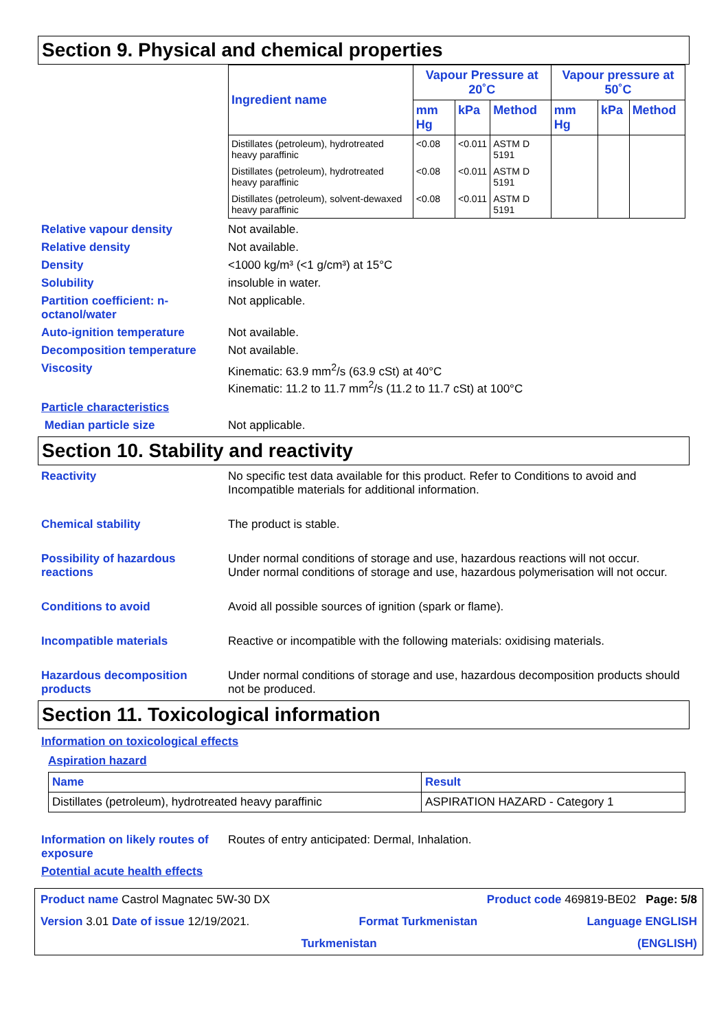Section 9. Physical and chemical properties
| Ingredient name | Vapour Pressure at 20˚C | | | Vapour pressure at 50˚C | | |
| --- | --- | --- | --- | --- | --- | --- |
| | mm Hg | kPa | Method | mm Hg | kPa | Method |
| Distillates (petroleum), hydrotreated heavy paraffinic | <0.08 | <0.011 | ASTM D 5191 | | | |
| Distillates (petroleum), hydrotreated heavy paraffinic | <0.08 | <0.011 | ASTM D 5191 | | | |
| Distillates (petroleum), solvent-dewaxed heavy paraffinic | <0.08 | <0.011 | ASTM D 5191 | | | |
Relative vapour density Not available.
Relative density Not available.
Density <1000 kg/m³ (<1 g/cm³) at 15°C
Solubility insoluble in water.
Partition coefficient: n-octanol/water
Not applicable.
Auto-ignition temperature Not available.
Decomposition temperature Not available.
Viscosity Kinematic: 63.9 mm<sup>2</sup>/s (63.9 cSt) at 40°C
Kinematic: 11.2 to 11.7 mm<sup>2</sup>/s (11.2 to 11.7 cSt) at 100°C
Particle characteristics
Median particle size Not applicable.
Section 10. Stability and reactivity
Reactivity No specific test data available for this product. Refer to Conditions to avoid and Incompatible materials for additional information.
Chemical stability The product is stable.
Possibility of hazardous reactions
Under normal conditions of storage and use, hazardous reactions will not occur.
Under normal conditions of storage and use, hazardous polymerisation will not occur.
Conditions to avoid Avoid all possible sources of ignition (spark or flame).
Incompatible materials Reactive or incompatible with the following materials: oxidising materials.
Hazardous decomposition products
Under normal conditions of storage and use, hazardous decomposition products should not be produced.
Section 11. Toxicological information
Information on toxicological effects
Aspiration hazard
| Name | Result |
| --- | --- |
| Distillates (petroleum), hydrotreated heavy paraffinic | ASPIRATION HAZARD - Category 1 |
Information on likely routes of exposure
Routes of entry anticipated: Dermal, Inhalation.
Potential acute health effects
Product name Castrol Magnatec 5W-30 DX Product code 469819-BE02 Page: 5/8
Version 3.01 Date of issue 12/19/2021. Format Turkmenistan Language ENGLISH
Turkmenistan (ENGLISH)